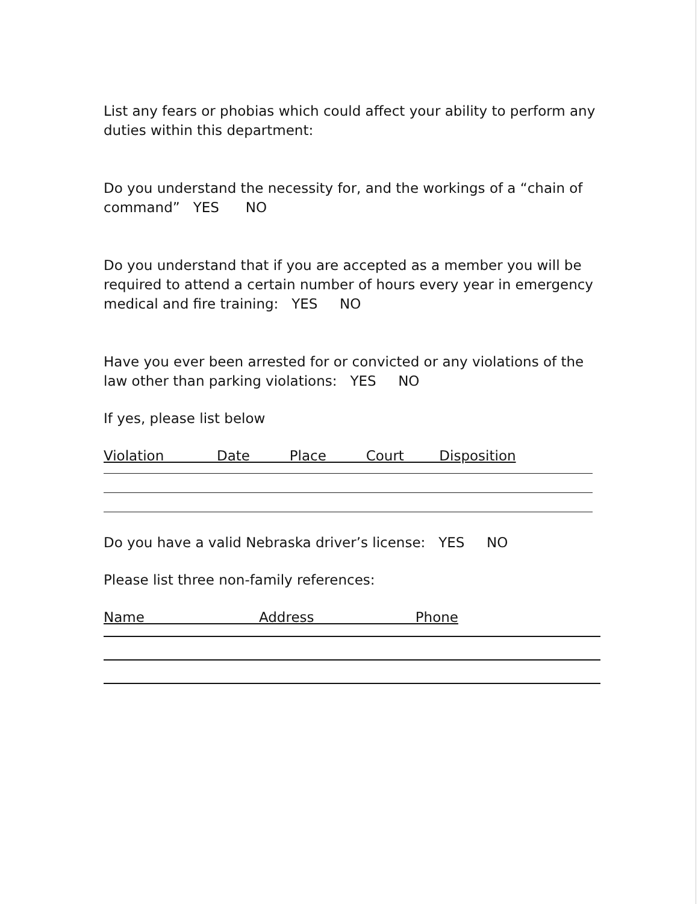List any fears or phobias which could affect your ability to perform any duties within this department:
Do you understand the necessity for, and the workings of a “chain of command” YES NO
Do you understand that if you are accepted as a member you will be required to attend a certain number of hours every year in emergency medical and fire training: YES NO
Have you ever been arrested for or convicted or any violations of the law other than parking violations: YES NO
If yes, please list below
Violation Date Place Court Disposition
Do you have a valid Nebraska driver’s license: YES NO
Please list three non-family references:
Name Address Phone